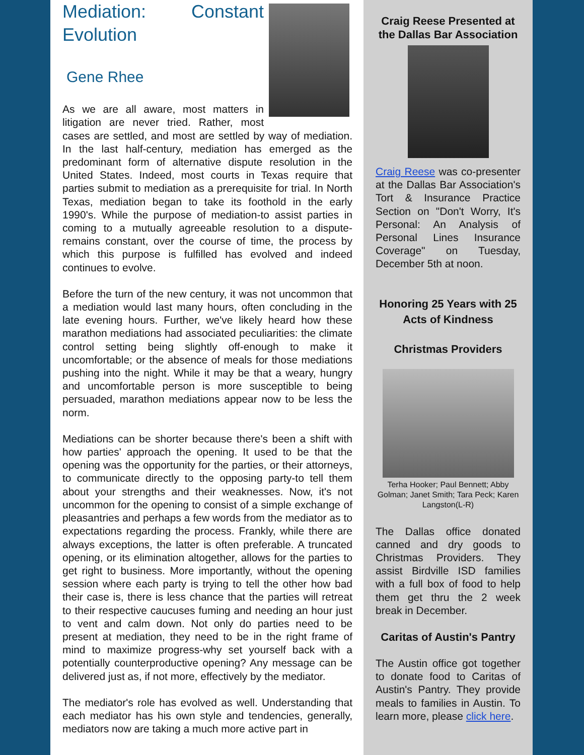Mediation: Constant Evolution
Gene Rhee
As we are all aware, most matters in litigation are never tried. Rather, most cases are settled, and most are settled by way of mediation. In the last half-century, mediation has emerged as the predominant form of alternative dispute resolution in the United States. Indeed, most courts in Texas require that parties submit to mediation as a prerequisite for trial. In North Texas, mediation began to take its foothold in the early 1990's. While the purpose of mediation-to assist parties in coming to a mutually agreeable resolution to a dispute-remains constant, over the course of time, the process by which this purpose is fulfilled has evolved and indeed continues to evolve.
Before the turn of the new century, it was not uncommon that a mediation would last many hours, often concluding in the late evening hours. Further, we've likely heard how these marathon mediations had associated peculiarities: the climate control setting being slightly off-enough to make it uncomfortable; or the absence of meals for those mediations pushing into the night. While it may be that a weary, hungry and uncomfortable person is more susceptible to being persuaded, marathon mediations appear now to be less the norm.
Mediations can be shorter because there's been a shift with how parties' approach the opening. It used to be that the opening was the opportunity for the parties, or their attorneys, to communicate directly to the opposing party-to tell them about your strengths and their weaknesses. Now, it's not uncommon for the opening to consist of a simple exchange of pleasantries and perhaps a few words from the mediator as to expectations regarding the process. Frankly, while there are always exceptions, the latter is often preferable. A truncated opening, or its elimination altogether, allows for the parties to get right to business. More importantly, without the opening session where each party is trying to tell the other how bad their case is, there is less chance that the parties will retreat to their respective caucuses fuming and needing an hour just to vent and calm down. Not only do parties need to be present at mediation, they need to be in the right frame of mind to maximize progress-why set yourself back with a potentially counterproductive opening? Any message can be delivered just as, if not more, effectively by the mediator.
The mediator's role has evolved as well. Understanding that each mediator has his own style and tendencies, generally, mediators now are taking a much more active part in
Craig Reese Presented at the Dallas Bar Association
Craig Reese was co-presenter at the Dallas Bar Association's Tort & Insurance Practice Section on "Don't Worry, It's Personal: An Analysis of Personal Lines Insurance Coverage" on Tuesday, December 5th at noon.
Honoring 25 Years with 25 Acts of Kindness
Christmas Providers
Terha Hooker; Paul Bennett; Abby Golman; Janet Smith; Tara Peck; Karen Langston(L-R)
The Dallas office donated canned and dry goods to Christmas Providers. They assist Birdville ISD families with a full box of food to help them get thru the 2 week break in December.
Caritas of Austin's Pantry
The Austin office got together to donate food to Caritas of Austin's Pantry. They provide meals to families in Austin. To learn more, please click here.